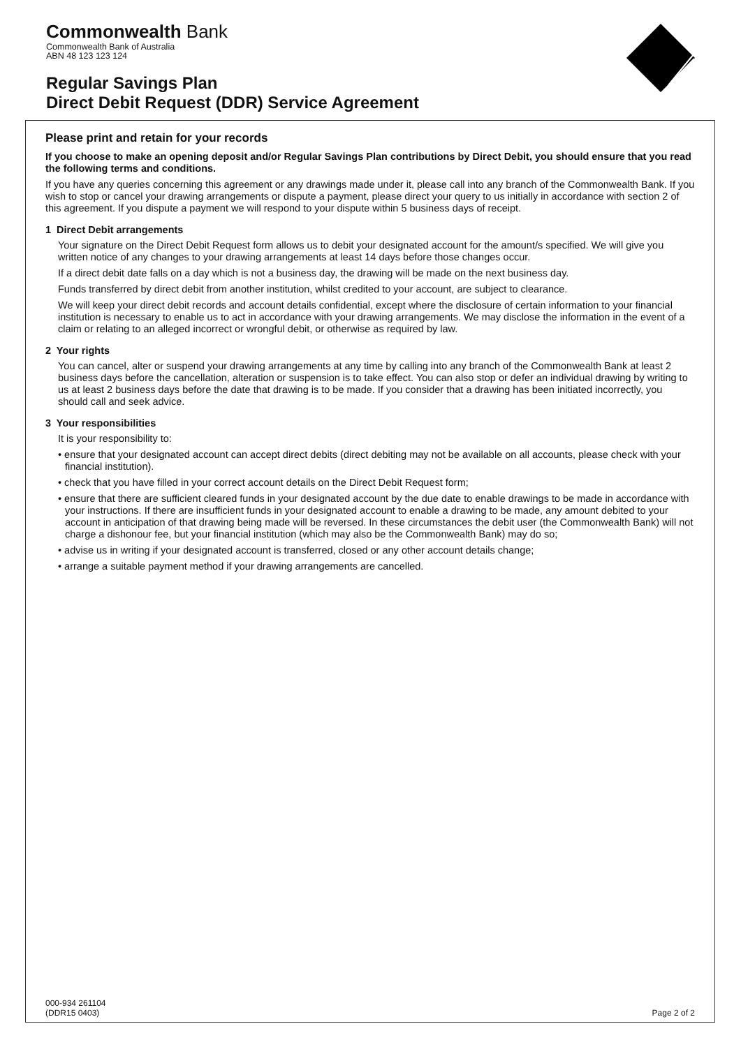Commonwealth Bank
Commonwealth Bank of Australia
ABN 48 123 123 124
Regular Savings Plan
Direct Debit Request (DDR) Service Agreement
Please print and retain for your records
If you choose to make an opening deposit and/or Regular Savings Plan contributions by Direct Debit, you should ensure that you read the following terms and conditions.
If you have any queries concerning this agreement or any drawings made under it, please call into any branch of the Commonwealth Bank. If you wish to stop or cancel your drawing arrangements or dispute a payment, please direct your query to us initially in accordance with section 2 of this agreement. If you dispute a payment we will respond to your dispute within 5 business days of receipt.
1 Direct Debit arrangements
Your signature on the Direct Debit Request form allows us to debit your designated account for the amount/s specified. We will give you written notice of any changes to your drawing arrangements at least 14 days before those changes occur.
If a direct debit date falls on a day which is not a business day, the drawing will be made on the next business day.
Funds transferred by direct debit from another institution, whilst credited to your account, are subject to clearance.
We will keep your direct debit records and account details confidential, except where the disclosure of certain information to your financial institution is necessary to enable us to act in accordance with your drawing arrangements. We may disclose the information in the event of a claim or relating to an alleged incorrect or wrongful debit, or otherwise as required by law.
2 Your rights
You can cancel, alter or suspend your drawing arrangements at any time by calling into any branch of the Commonwealth Bank at least 2 business days before the cancellation, alteration or suspension is to take effect. You can also stop or defer an individual drawing by writing to us at least 2 business days before the date that drawing is to be made. If you consider that a drawing has been initiated incorrectly, you should call and seek advice.
3 Your responsibilities
It is your responsibility to:
• ensure that your designated account can accept direct debits (direct debiting may not be available on all accounts, please check with your financial institution).
• check that you have filled in your correct account details on the Direct Debit Request form;
• ensure that there are sufficient cleared funds in your designated account by the due date to enable drawings to be made in accordance with your instructions. If there are insufficient funds in your designated account to enable a drawing to be made, any amount debited to your account in anticipation of that drawing being made will be reversed. In these circumstances the debit user (the Commonwealth Bank) will not charge a dishonour fee, but your financial institution (which may also be the Commonwealth Bank) may do so;
• advise us in writing if your designated account is transferred, closed or any other account details change;
• arrange a suitable payment method if your drawing arrangements are cancelled.
000-934 261104
(DDR15 0403)
Page 2 of 2